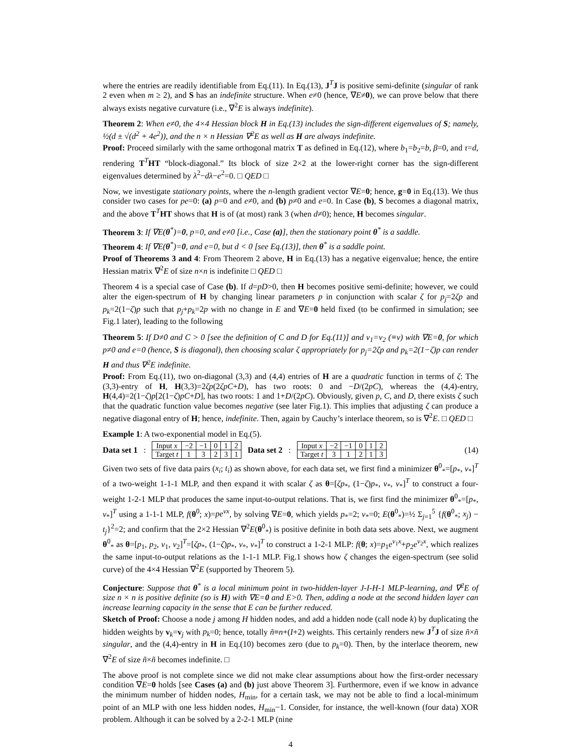where the entries are readily identifiable from Eq.(11). In Eq.(13), J<sup>T</sup>J is positive semi-definite (singular of rank 2 even when m ≥ 2), and S has an indefinite structure. When e≠0 (hence, ∇E≠0), we can prove below that there always exists negative curvature (i.e., ∇<sup>2</sup>E is always indefinite).
Theorem 2: When e≠0, the 4×4 Hessian block H in Eq.(13) includes the sign-different eigenvalues of S; namely, ½(d ± √(d<sup>2</sup> + 4e<sup>2</sup>)), and the n × n Hessian ∇<sup>2</sup>E as well as H are always indefinite.
Proof: Proceed similarly with the same orthogonal matrix T as defined in Eq.(12), where b<sub>1</sub>=b<sub>2</sub>=b, β=0, and τ=d, rendering T<sup>T</sup>HT “block-diagonal.” Its block of size 2×2 at the lower-right corner has the sign-different eigenvalues determined by λ<sup>2</sup>−dλ−e<sup>2</sup>=0. □ QED □
Now, we investigate stationary points, where the n-length gradient vector ∇E=0; hence, g=0 in Eq.(13). We thus consider two cases for pe=0: (a) p=0 and e≠0, and (b) p≠0 and e=0. In Case (b), S becomes a diagonal matrix, and the above T<sup>T</sup>HT shows that H is of (at most) rank 3 (when d≠0); hence, H becomes singular.
Theorem 3: If ∇E(θ<sup>*</sup>)=0, p=0, and e≠0 [i.e., Case (a)], then the stationary point θ<sup>*</sup> is a saddle.
Theorem 4: If ∇E(θ<sup>*</sup>)=0, and e=0, but d < 0 [see Eq.(13)], then θ<sup>*</sup> is a saddle point.
Proof of Theorems 3 and 4: From Theorem 2 above, H in Eq.(13) has a negative eigenvalue; hence, the entire Hessian matrix ∇<sup>2</sup>E of size n×n is indefinite □ QED □
Theorem 4 is a special case of Case (b). If d=pD>0, then H becomes positive semi-definite; however, we could alter the eigen-spectrum of H by changing linear parameters p in conjunction with scalar ζ for p<sub>j</sub>=2ζp and p<sub>k</sub>=2(1−ζ)p such that p<sub>j</sub>+p<sub>k</sub>=2p with no change in E and ∇E=0 held fixed (to be confirmed in simulation; see Fig.1 later), leading to the following
Theorem 5: If D≠0 and C > 0 [see the definition of C and D for Eq.(11)] and v<sub>1</sub>=v<sub>2</sub> (≡v) with ∇E=0, for which p≠0 and e=0 (hence, S is diagonal), then choosing scalar ζ appropriately for p<sub>j</sub>=2ζp and p<sub>k</sub>=2(1−ζ)p can render H and thus ∇<sup>2</sup>E indefinite.
Proof: From Eq.(11), two on-diagonal (3,3) and (4,4) entries of H are a quadratic function in terms of ζ: The (3,3)-entry of H, H(3,3)=2ζp(2ζpC+D), has two roots: 0 and −D/(2pC), whereas the (4,4)-entry, H(4,4)=2(1−ζ)p[2(1−ζ)pC+D], has two roots: 1 and 1+D/(2pC). Obviously, given p, C, and D, there exists ζ such that the quadratic function value becomes negative (see later Fig.1). This implies that adjusting ζ can produce a negative diagonal entry of H; hence, indefinite. Then, again by Cauchy’s interlace theorem, so is ∇<sup>2</sup>E. □ QED □
Example 1: A two-exponential model in Eq.(5).
Data set 1:
| Input x | −2 | −1 | 0 | 1 | 2 |
| Target t | 1 | 3 | 2 | 3 | 1 |
Data set 2:
| Input x | −2 | −1 | 0 | 1 | 2 |
| Target t | 3 | 1 | 2 | 1 | 3 |
(14)
Given two sets of five data pairs (x<sub>i</sub>; t<sub>i</sub>) as shown above, for each data set, we first find a minimizer θ<sup>0</sup><sub>*</sub>=[p<sub>*</sub>, v<sub>*</sub>]<sup>T</sup> of a two-weight 1-1-1 MLP, and then expand it with scalar ζ as θ=[ζp<sub>*</sub>, (1−ζ)p<sub>*</sub>, v<sub>*</sub>, v<sub>*</sub>]<sup>T</sup> to construct a four-weight 1-2-1 MLP that produces the same input-to-output relations. That is, we first find the minimizer θ<sup>0</sup><sub>*</sub>=[p<sub>*</sub>, v<sub>*</sub>]<sup>T</sup> using a 1-1-1 MLP, f(θ<sup>0</sup>; x)=pe<sup>vx</sup>, by solving ∇E=0, which yields p<sub>*</sub>=2; v<sub>*</sub>=0; E(θ<sup>0</sup><sub>*</sub>)=½ Σ<sub>j=1</sub><sup>5</sup> {f(θ<sup>0</sup><sub>*</sub>; x<sub>j</sub>) − t<sub>j</sub>}<sup>2</sup>=2; and confirm that the 2×2 Hessian ∇<sup>2</sup>E(θ<sup>0</sup><sub>*</sub>) is positive definite in both data sets above. Next, we augment θ<sup>0</sup><sub>*</sub> as θ=[p<sub>1</sub>, p<sub>2</sub>, v<sub>1</sub>, v<sub>2</sub>]<sup>T</sup>=[ζp<sub>*</sub>, (1−ζ)p<sub>*</sub>, v<sub>*</sub>, v<sub>*</sub>]<sup>T</sup> to construct a 1-2-1 MLP: f(θ; x)=p<sub>1</sub>e<sup>v<sub>1</sub>x</sup>+p<sub>2</sub>e<sup>v<sub>2</sub>x</sup>, which realizes the same input-to-output relations as the 1-1-1 MLP. Fig.1 shows how ζ changes the eigen-spectrum (see solid curve) of the 4×4 Hessian ∇<sup>2</sup>E (supported by Theorem 5).
Conjecture: Suppose that θ<sup>*</sup> is a local minimum point in two-hidden-layer J-I-H-1 MLP-learning, and ∇<sup>2</sup>E of size n × n is positive definite (so is H) with ∇E=0 and E>0. Then, adding a node at the second hidden layer can increase learning capacity in the sense that E can be further reduced.
Sketch of Proof: Choose a node j among H hidden nodes, and add a hidden node (call node k) by duplicating the hidden weights by v<sub>k</sub>=v<sub>j</sub> with p<sub>k</sub>=0; hence, totally ñ≡n+(I+2) weights. This certainly renders new J<sup>T</sup>J of size ñ×ñ singular, and the (4,4)-entry in H in Eq.(10) becomes zero (due to p<sub>k</sub>=0). Then, by the interlace theorem, new ∇<sup>2</sup>E of size ñ×ñ becomes indefinite. □
The above proof is not complete since we did not make clear assumptions about how the first-order necessary condition ∇E=0 holds [see Cases (a) and (b) just above Theorem 3]. Furthermore, even if we know in advance the minimum number of hidden nodes, H<sub>min</sub>, for a certain task, we may not be able to find a local-minimum point of an MLP with one less hidden nodes, H<sub>min</sub>−1. Consider, for instance, the well-known (four data) XOR problem. Although it can be solved by a 2-2-1 MLP (nine
4